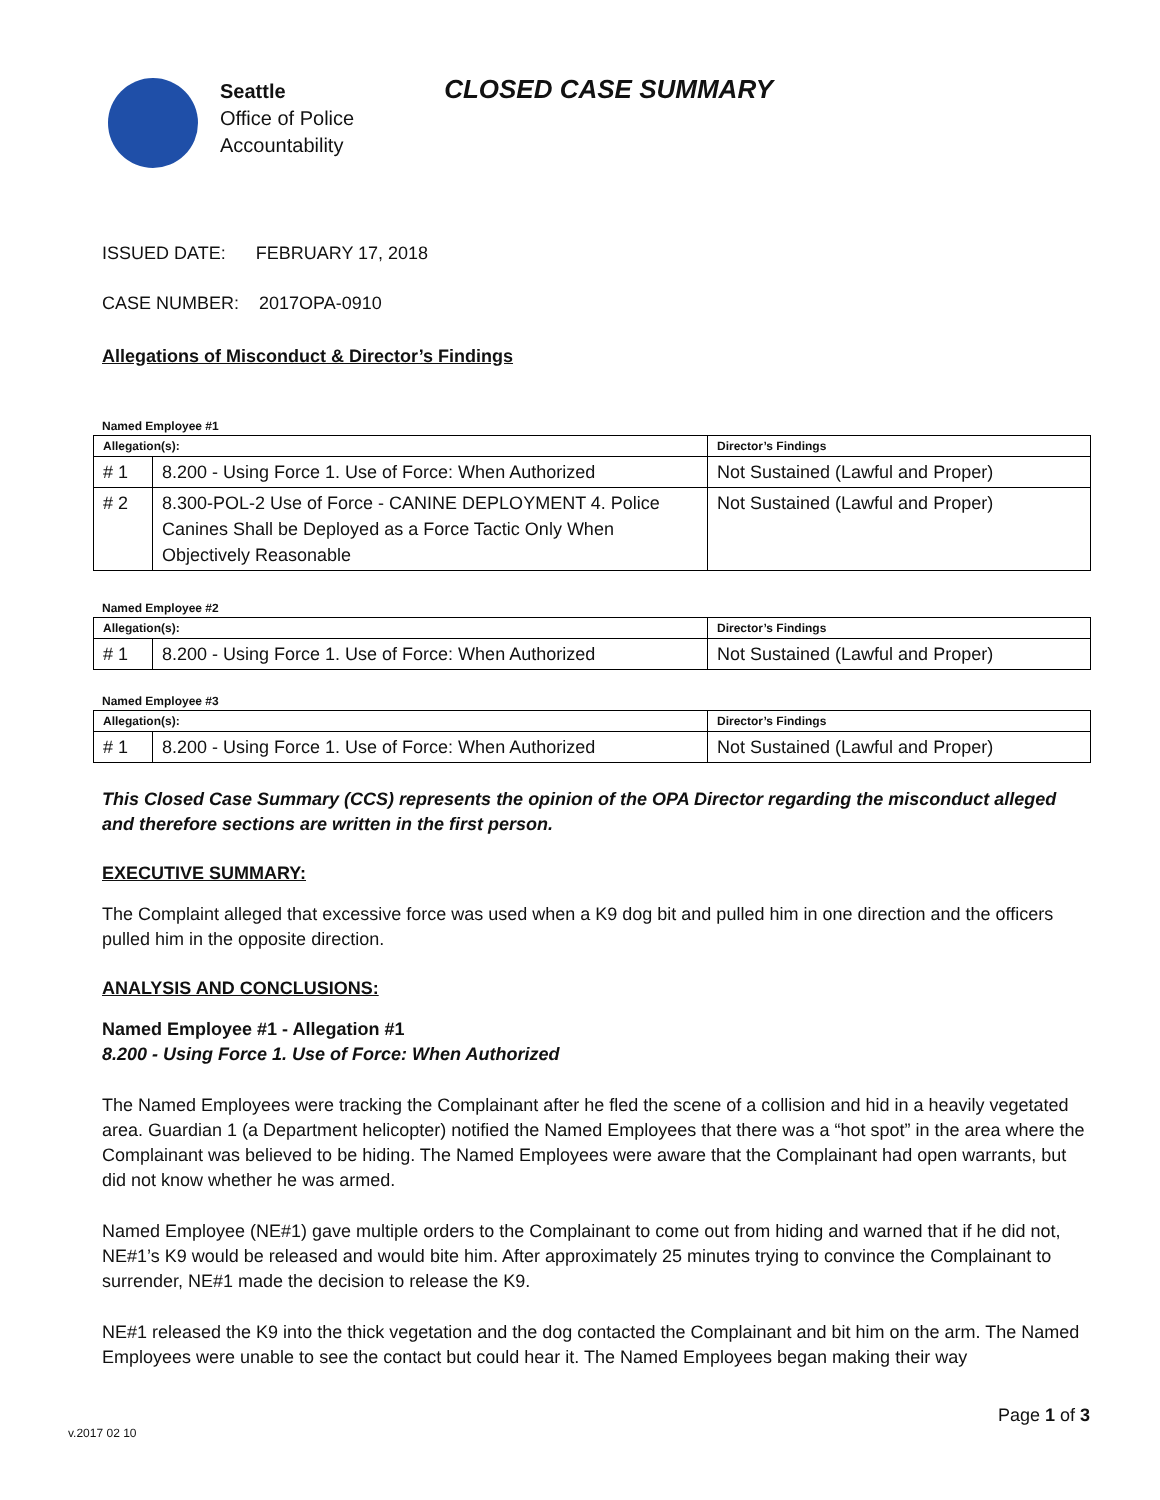Seattle
Office of Police
Accountability
CLOSED CASE SUMMARY
ISSUED DATE: FEBRUARY 17, 2018
CASE NUMBER: 2017OPA-0910
Allegations of Misconduct & Director’s Findings
Named Employee #1
| Allegation(s): | | Director’s Findings |
| --- | --- | --- |
| # 1 | 8.200 - Using Force 1. Use of Force: When Authorized | Not Sustained (Lawful and Proper) |
| # 2 | 8.300-POL-2 Use of Force - CANINE DEPLOYMENT 4. Police Canines Shall be Deployed as a Force Tactic Only When Objectively Reasonable | Not Sustained (Lawful and Proper) |
Named Employee #2
| Allegation(s): | | Director’s Findings |
| --- | --- | --- |
| # 1 | 8.200 - Using Force 1. Use of Force: When Authorized | Not Sustained (Lawful and Proper) |
Named Employee #3
| Allegation(s): | | Director’s Findings |
| --- | --- | --- |
| # 1 | 8.200 - Using Force 1. Use of Force: When Authorized | Not Sustained (Lawful and Proper) |
This Closed Case Summary (CCS) represents the opinion of the OPA Director regarding the misconduct alleged and therefore sections are written in the first person.
EXECUTIVE SUMMARY:
The Complaint alleged that excessive force was used when a K9 dog bit and pulled him in one direction and the officers pulled him in the opposite direction.
ANALYSIS AND CONCLUSIONS:
Named Employee #1 - Allegation #1
8.200 - Using Force 1. Use of Force: When Authorized
The Named Employees were tracking the Complainant after he fled the scene of a collision and hid in a heavily vegetated area. Guardian 1 (a Department helicopter) notified the Named Employees that there was a “hot spot” in the area where the Complainant was believed to be hiding. The Named Employees were aware that the Complainant had open warrants, but did not know whether he was armed.
Named Employee (NE#1) gave multiple orders to the Complainant to come out from hiding and warned that if he did not, NE#1’s K9 would be released and would bite him. After approximately 25 minutes trying to convince the Complainant to surrender, NE#1 made the decision to release the K9.
NE#1 released the K9 into the thick vegetation and the dog contacted the Complainant and bit him on the arm. The Named Employees were unable to see the contact but could hear it. The Named Employees began making their way
Page 1 of 3
v.2017 02 10